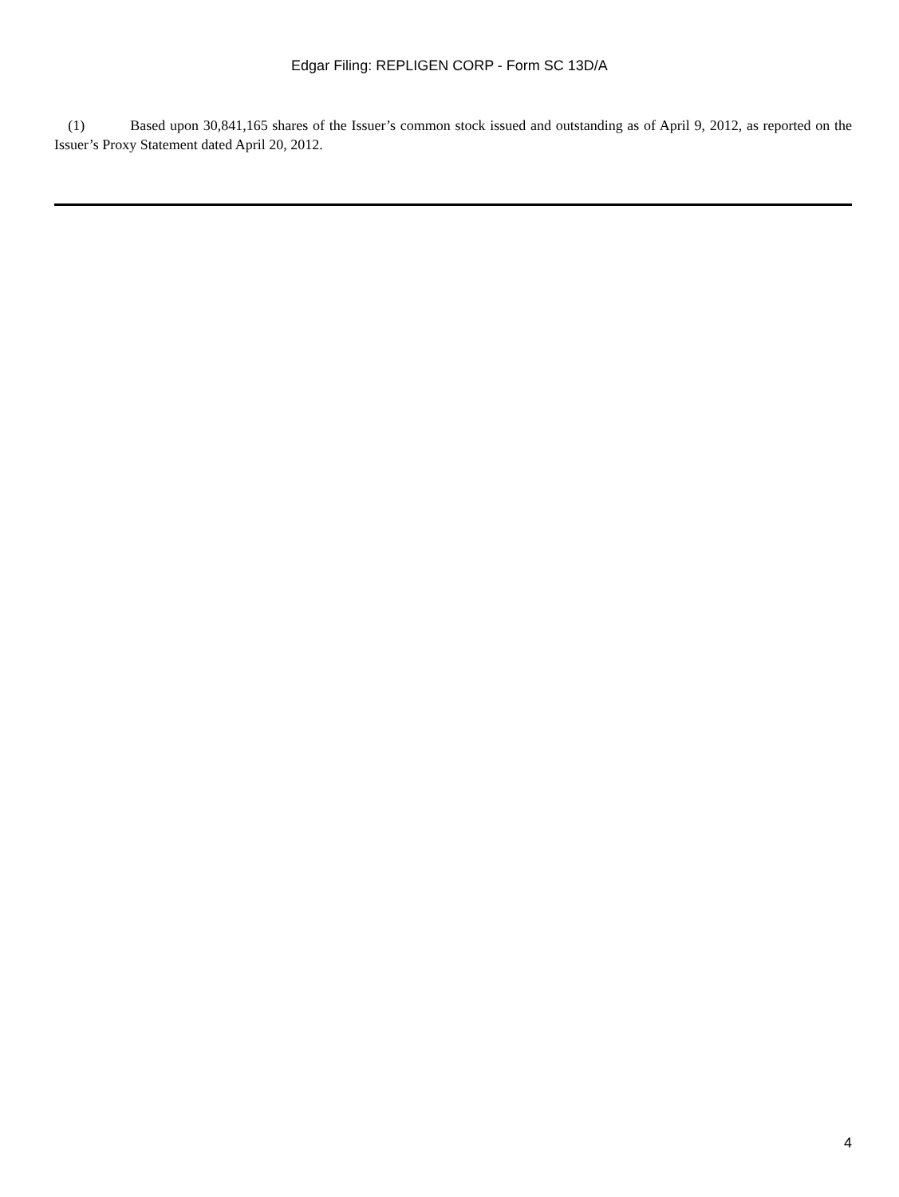Edgar Filing: REPLIGEN CORP - Form SC 13D/A
(1) Based upon 30,841,165 shares of the Issuer’s common stock issued and outstanding as of April 9, 2012, as reported on the Issuer’s Proxy Statement dated April 20, 2012.
4